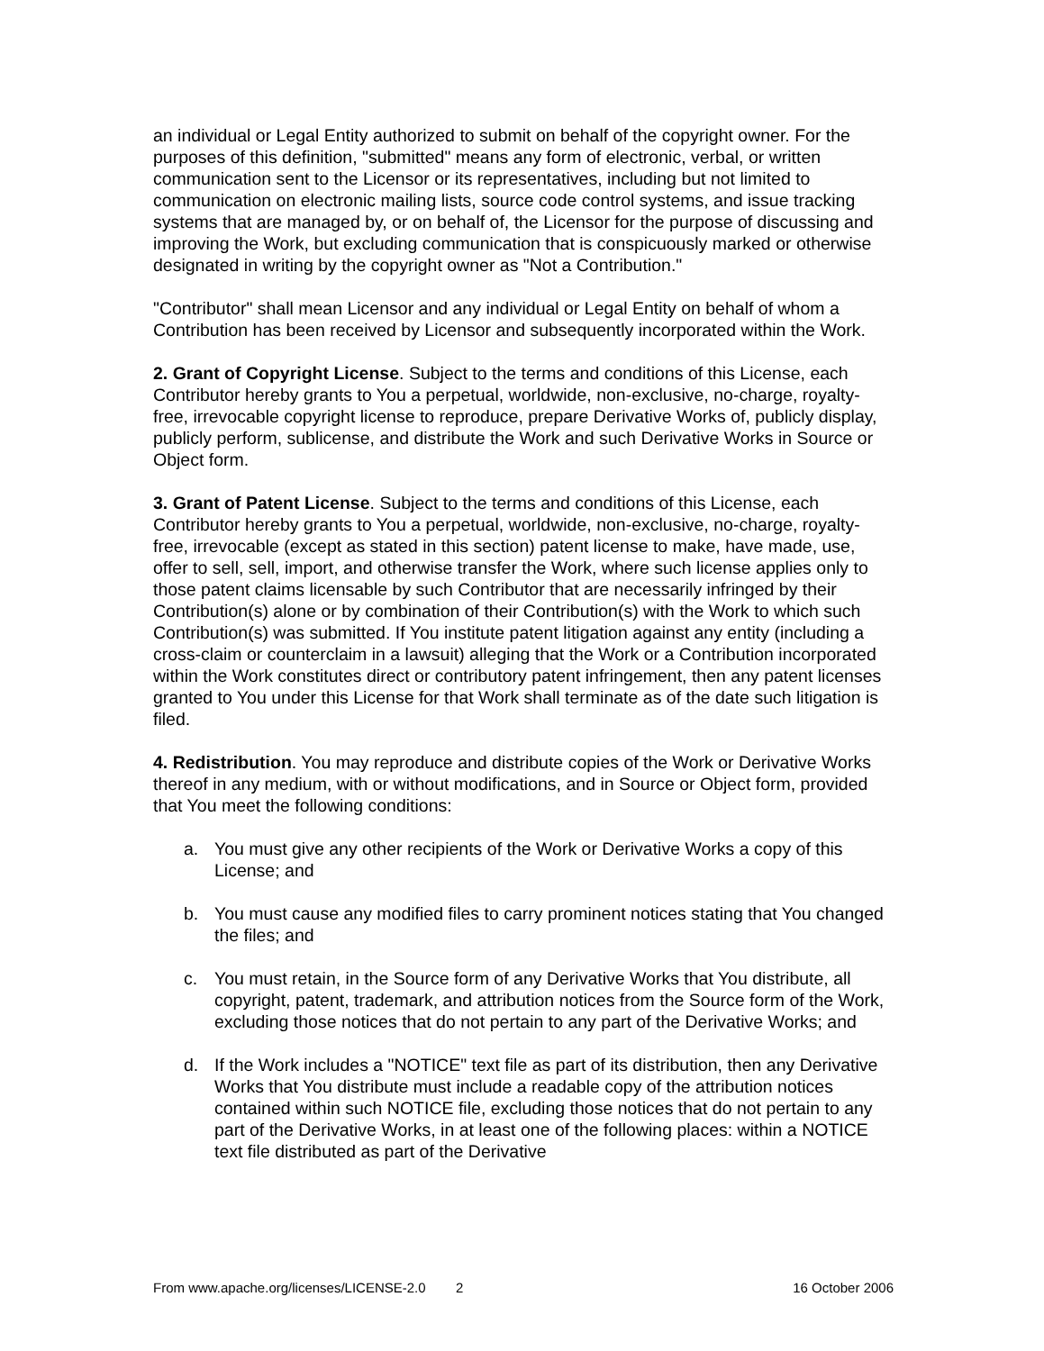an individual or Legal Entity authorized to submit on behalf of the copyright owner. For the purposes of this definition, "submitted" means any form of electronic, verbal, or written communication sent to the Licensor or its representatives, including but not limited to communication on electronic mailing lists, source code control systems, and issue tracking systems that are managed by, or on behalf of, the Licensor for the purpose of discussing and improving the Work, but excluding communication that is conspicuously marked or otherwise designated in writing by the copyright owner as "Not a Contribution."
"Contributor" shall mean Licensor and any individual or Legal Entity on behalf of whom a Contribution has been received by Licensor and subsequently incorporated within the Work.
2. Grant of Copyright License. Subject to the terms and conditions of this License, each Contributor hereby grants to You a perpetual, worldwide, non-exclusive, no-charge, royalty-free, irrevocable copyright license to reproduce, prepare Derivative Works of, publicly display, publicly perform, sublicense, and distribute the Work and such Derivative Works in Source or Object form.
3. Grant of Patent License. Subject to the terms and conditions of this License, each Contributor hereby grants to You a perpetual, worldwide, non-exclusive, no-charge, royalty-free, irrevocable (except as stated in this section) patent license to make, have made, use, offer to sell, sell, import, and otherwise transfer the Work, where such license applies only to those patent claims licensable by such Contributor that are necessarily infringed by their Contribution(s) alone or by combination of their Contribution(s) with the Work to which such Contribution(s) was submitted. If You institute patent litigation against any entity (including a cross-claim or counterclaim in a lawsuit) alleging that the Work or a Contribution incorporated within the Work constitutes direct or contributory patent infringement, then any patent licenses granted to You under this License for that Work shall terminate as of the date such litigation is filed.
4. Redistribution. You may reproduce and distribute copies of the Work or Derivative Works thereof in any medium, with or without modifications, and in Source or Object form, provided that You meet the following conditions:
a. You must give any other recipients of the Work or Derivative Works a copy of this License; and
b. You must cause any modified files to carry prominent notices stating that You changed the files; and
c. You must retain, in the Source form of any Derivative Works that You distribute, all copyright, patent, trademark, and attribution notices from the Source form of the Work, excluding those notices that do not pertain to any part of the Derivative Works; and
d. If the Work includes a "NOTICE" text file as part of its distribution, then any Derivative Works that You distribute must include a readable copy of the attribution notices contained within such NOTICE file, excluding those notices that do not pertain to any part of the Derivative Works, in at least one of the following places: within a NOTICE text file distributed as part of the Derivative
From www.apache.org/licenses/LICENSE-2.0 2 16 October 2006